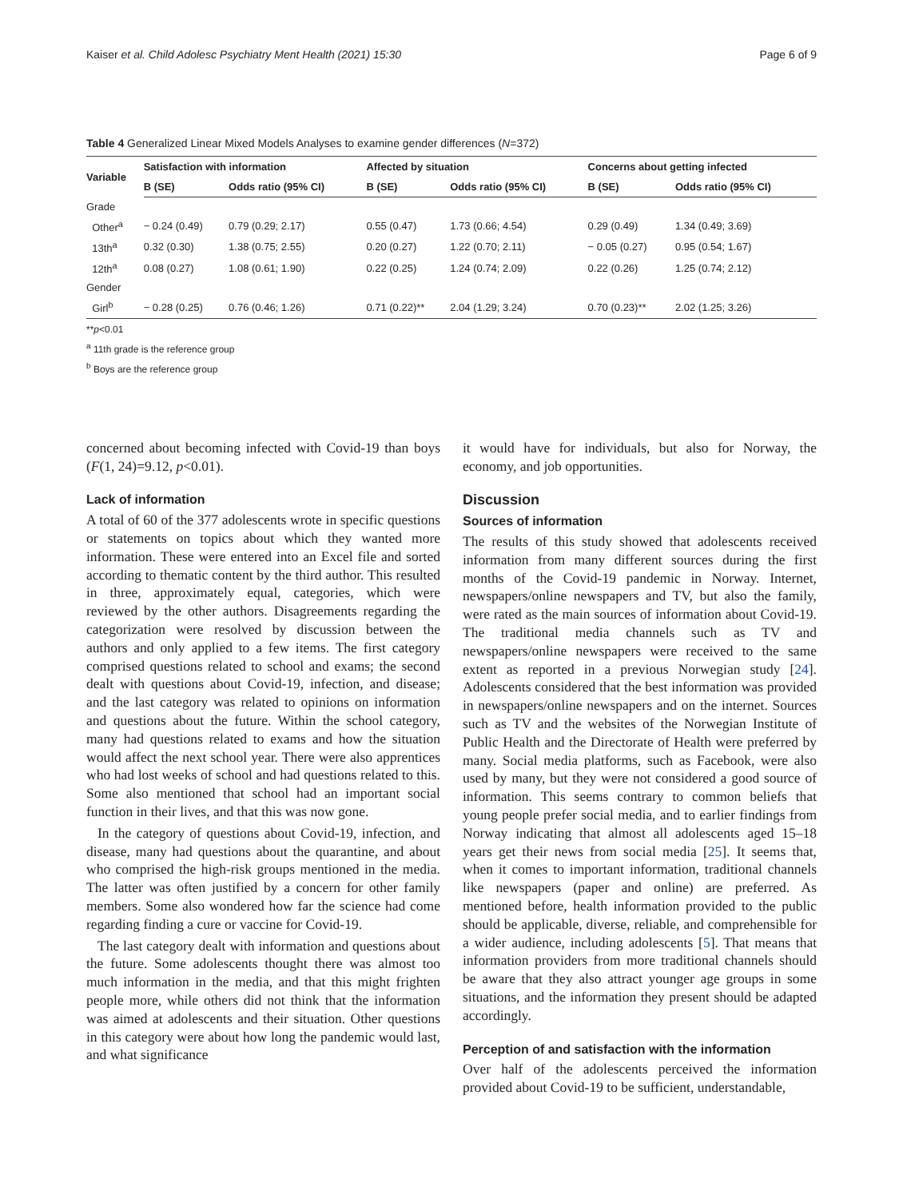Kaiser et al. Child Adolesc Psychiatry Ment Health (2021) 15:30 Page 6 of 9
Table 4 Generalized Linear Mixed Models Analyses to examine gender differences (N=372)
| Variable | Satisfaction with information | | Affected by situation | | Concerns about getting infected | |
| --- | --- | --- | --- | --- | --- | --- |
| | B (SE) | Odds ratio (95% CI) | B (SE) | Odds ratio (95% CI) | B (SE) | Odds ratio (95% CI) |
| Grade | | | | | | |
| Other<sup>a</sup> | − 0.24 (0.49) | 0.79 (0.29; 2.17) | 0.55 (0.47) | 1.73 (0.66; 4.54) | 0.29 (0.49) | 1.34 (0.49; 3.69) |
| 13th<sup>a</sup> | 0.32 (0.30) | 1.38 (0.75; 2.55) | 0.20 (0.27) | 1.22 (0.70; 2.11) | − 0.05 (0.27) | 0.95 (0.54; 1.67) |
| 12th<sup>a</sup> | 0.08 (0.27) | 1.08 (0.61; 1.90) | 0.22 (0.25) | 1.24 (0.74; 2.09) | 0.22 (0.26) | 1.25 (0.74; 2.12) |
| Gender | | | | | | |
| Girl<sup>b</sup> | − 0.28 (0.25) | 0.76 (0.46; 1.26) | 0.71 (0.22)** | 2.04 (1.29; 3.24) | 0.70 (0.23)** | 2.02 (1.25; 3.26) |
**p<0.01
<sup>a</sup> 11th grade is the reference group
<sup>b</sup> Boys are the reference group
concerned about becoming infected with Covid-19 than boys (F(1, 24)=9.12, p<0.01).
Lack of information
A total of 60 of the 377 adolescents wrote in specific questions or statements on topics about which they wanted more information. These were entered into an Excel file and sorted according to thematic content by the third author. This resulted in three, approximately equal, categories, which were reviewed by the other authors. Disagreements regarding the categorization were resolved by discussion between the authors and only applied to a few items. The first category comprised questions related to school and exams; the second dealt with questions about Covid-19, infection, and disease; and the last category was related to opinions on information and questions about the future. Within the school category, many had questions related to exams and how the situation would affect the next school year. There were also apprentices who had lost weeks of school and had questions related to this. Some also mentioned that school had an important social function in their lives, and that this was now gone.
In the category of questions about Covid-19, infection, and disease, many had questions about the quarantine, and about who comprised the high-risk groups mentioned in the media. The latter was often justified by a concern for other family members. Some also wondered how far the science had come regarding finding a cure or vaccine for Covid-19.
The last category dealt with information and questions about the future. Some adolescents thought there was almost too much information in the media, and that this might frighten people more, while others did not think that the information was aimed at adolescents and their situation. Other questions in this category were about how long the pandemic would last, and what significance
it would have for individuals, but also for Norway, the economy, and job opportunities.
Discussion
Sources of information
The results of this study showed that adolescents received information from many different sources during the first months of the Covid-19 pandemic in Norway. Internet, newspapers/online newspapers and TV, but also the family, were rated as the main sources of information about Covid-19. The traditional media channels such as TV and newspapers/online newspapers were received to the same extent as reported in a previous Norwegian study [24]. Adolescents considered that the best information was provided in newspapers/online newspapers and on the internet. Sources such as TV and the websites of the Norwegian Institute of Public Health and the Directorate of Health were preferred by many. Social media platforms, such as Facebook, were also used by many, but they were not considered a good source of information. This seems contrary to common beliefs that young people prefer social media, and to earlier findings from Norway indicating that almost all adolescents aged 15–18 years get their news from social media [25]. It seems that, when it comes to important information, traditional channels like newspapers (paper and online) are preferred. As mentioned before, health information provided to the public should be applicable, diverse, reliable, and comprehensible for a wider audience, including adolescents [5]. That means that information providers from more traditional channels should be aware that they also attract younger age groups in some situations, and the information they present should be adapted accordingly.
Perception of and satisfaction with the information
Over half of the adolescents perceived the information provided about Covid-19 to be sufficient, understandable,